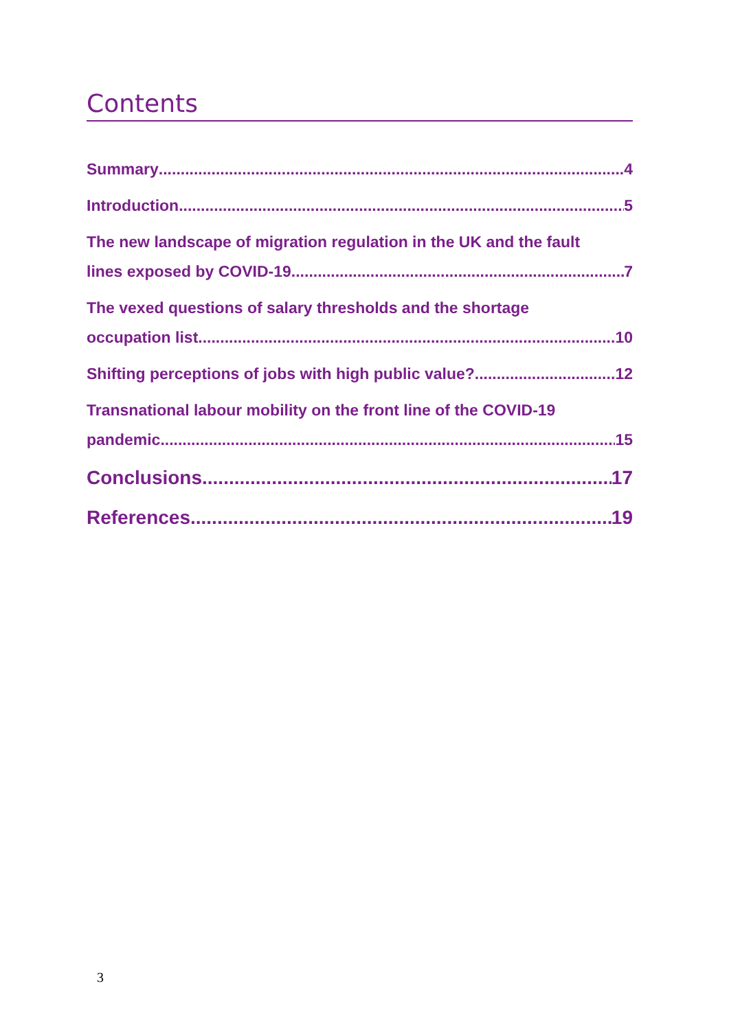Contents
Summary 4
Introduction 5
The new landscape of migration regulation in the UK and the fault
lines exposed by COVID-19 7
The vexed questions of salary thresholds and the shortage
occupation list 10
Shifting perceptions of jobs with high public value? 12
Transnational labour mobility on the front line of the COVID-19
pandemic 15
Conclusions 17
References 19
3